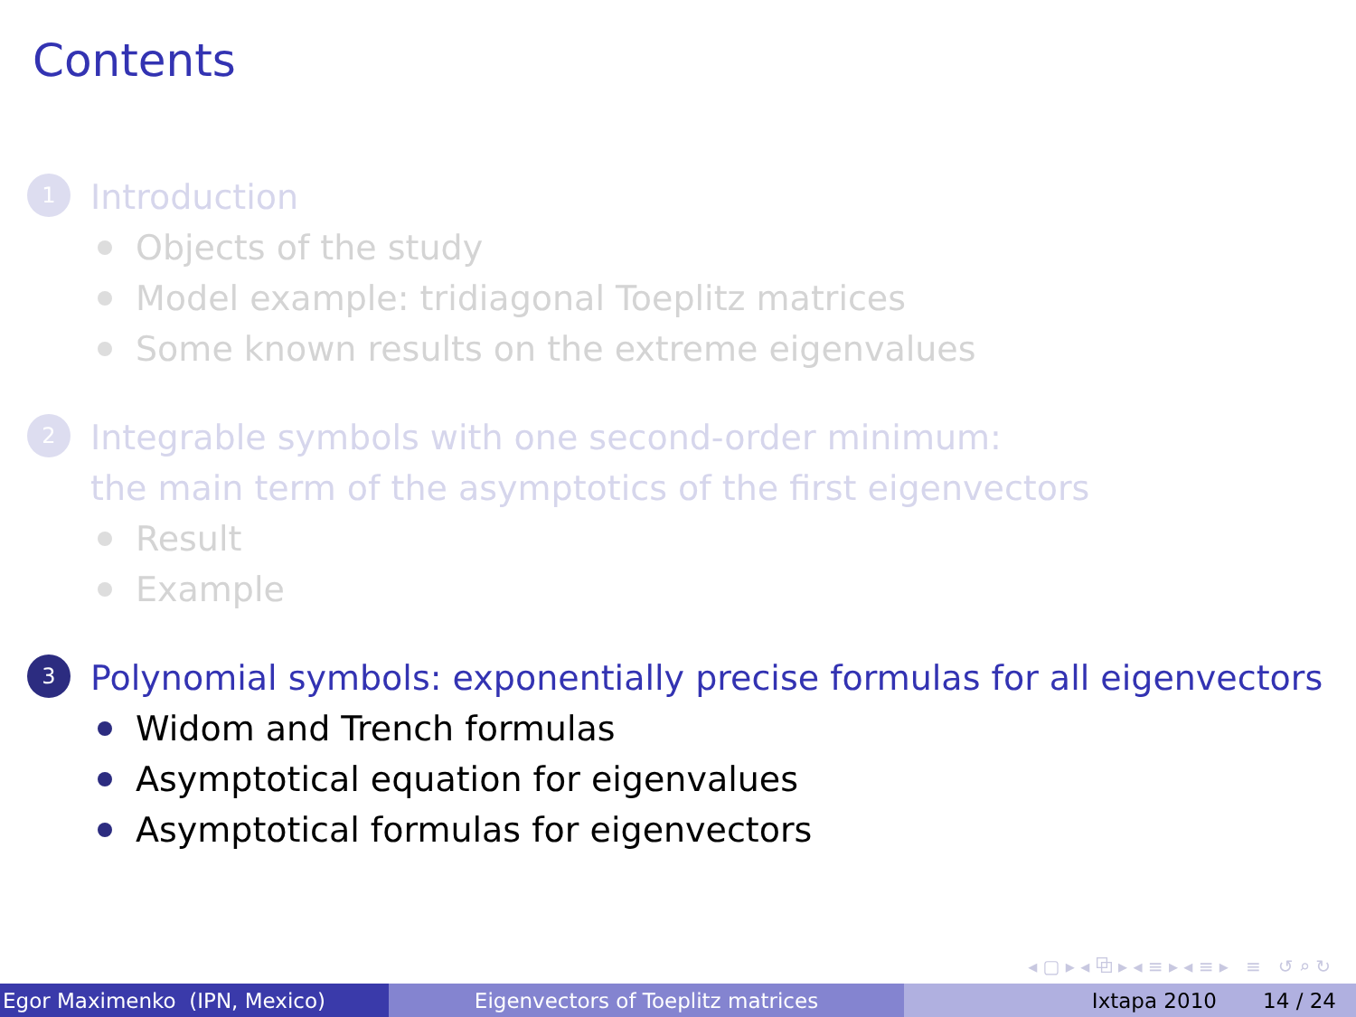Contents
1 Introduction
Objects of the study
Model example: tridiagonal Toeplitz matrices
Some known results on the extreme eigenvalues
2 Integrable symbols with one second-order minimum:
the main term of the asymptotics of the first eigenvectors
Result
Example
3 Polynomial symbols: exponentially precise formulas for all eigenvectors
Widom and Trench formulas
Asymptotical equation for eigenvalues
Asymptotical formulas for eigenvectors
◂ ▢ ▸ ◂ ⧉ ▸ ◂ ≡ ▸ ◂ ≡ ▸ ≡ ↺ ⌕ ↻
Egor Maximenko (IPN, Mexico) Eigenvectors of Toeplitz matrices Ixtapa 2010 14 / 24